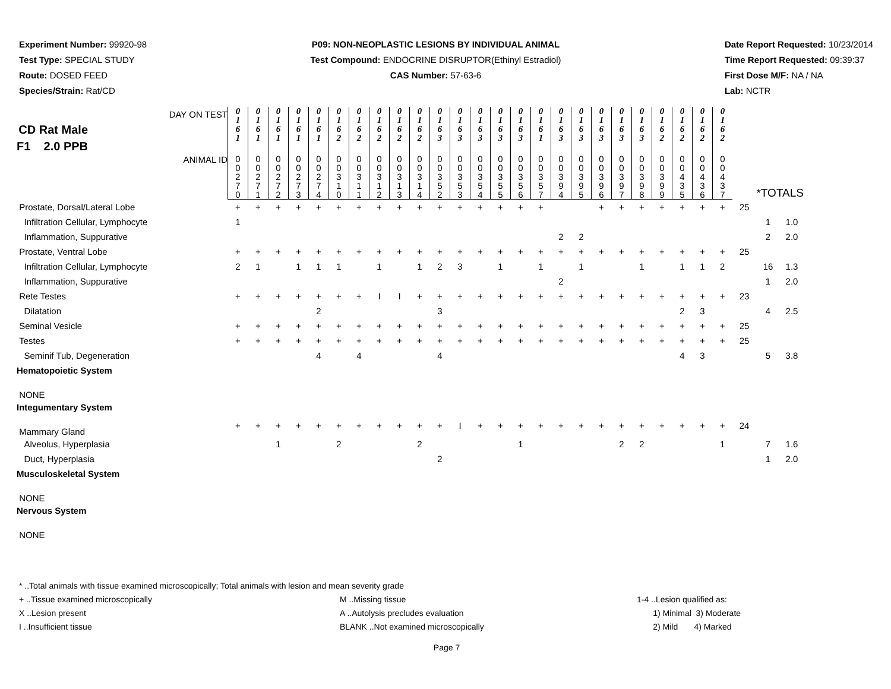Experiment Number: 99920-98
Test Type: SPECIAL STUDY
Route: DOSED FEED
Species/Strain: Rat/CD
P09: NON-NEOPLASTIC LESIONS BY INDIVIDUAL ANIMAL
Test Compound: ENDOCRINE DISRUPTOR(Ethinyl Estradiol)
CAS Number: 57-63-6
Date Report Requested: 10/23/2014
Time Report Requested: 09:39:37
First Dose M/F: NA / NA
Lab: NCTR
| CD Rat Male F1 2.0 PPB DAY ON TEST | 0 1 6 1 | 0 1 6 1 | 0 1 6 1 | 0 1 6 1 | 0 1 6 1 | 0 1 6 2 | 0 1 6 2 | 0 1 6 2 | 0 1 6 2 | 0 1 6 2 | 0 1 6 3 | 0 1 6 3 | 0 1 6 3 | 0 1 6 3 | 0 1 6 3 | 0 1 6 1 | 0 1 6 3 | 0 1 6 3 | 0 1 6 3 | 0 1 6 3 | 0 1 6 3 | 0 1 6 2 | 0 1 6 2 | 0 1 6 2 | 0 1 6 2 | | | |
| ANIMAL ID | 0 0 2 7 0 | 0 0 2 7 1 | 0 0 2 7 2 | 0 0 2 7 3 | 0 0 2 7 4 | 0 0 3 1 0 | 0 0 3 1 1 | 0 0 3 1 2 | 0 0 3 1 3 | 0 0 3 1 4 | 0 0 3 5 2 | 0 0 3 5 3 | 0 0 3 5 4 | 0 0 3 5 5 | 0 0 3 5 6 | 0 0 3 5 7 | 0 0 3 9 4 | 0 0 3 9 5 | 0 0 3 9 6 | 0 0 3 9 7 | 0 0 3 9 8 | 0 0 3 9 9 | 0 0 4 3 5 | 0 0 4 3 6 | 0 0 4 3 7 | *TOTALS | | |
| Prostate, Dorsal/Lateral Lobe | + | + | + | + | + | + | + | + | + | + | + | + | + | + | + | + | | | + | + | + | + | + | + | + | 25 | | |
| Infiltration Cellular, Lymphocyte | 1 | | | | | | | | | | | | | | | | | | | | | | | | | | 1 | 1.0 |
| Inflammation, Suppurative | | | | | | | | | | | | | | | | | 2 | 2 | | | | | | | | | 2 | 2.0 |
| Prostate, Ventral Lobe | + | + | + | + | + | + | + | + | + | + | + | + | + | + | + | + | + | + | + | + | + | + | + | + | + | 25 | | |
| Infiltration Cellular, Lymphocyte | 2 | 1 | | 1 | 1 | 1 | | 1 | | 1 | 2 | 3 | | 1 | | 1 | | 1 | | | 1 | | 1 | 1 | 2 | | 16 | 1.3 |
| Inflammation, Suppurative | | | | | | | | | | | | | | | | | 2 | | | | | | | | | | 1 | 2.0 |
| Rete Testes | + | + | + | + | + | + | + | I | I | + | + | + | + | + | + | + | + | + | + | + | + | + | + | + | + | 23 | | |
| Dilatation | | | | | 2 | | | | | | 3 | | | | | | | | | | | | 2 | 3 | | | 4 | 2.5 |
| Seminal Vesicle | + | + | + | + | + | + | + | + | + | + | + | + | + | + | + | + | + | + | + | + | + | + | + | + | + | 25 | | |
| Testes | + | + | + | + | + | + | + | + | + | + | + | + | + | + | + | + | + | + | + | + | + | + | + | + | + | 25 | | |
| Seminif Tub, Degeneration | | | | | 4 | | 4 | | | | 4 | | | | | | | | | | | | 4 | 3 | | | 5 | 3.8 |
| Hematopoietic System | | | | | | | | | | | | | | | | | | | | | | | | | | | | |
| NONE | | | | | | | | | | | | | | | | | | | | | | | | | | | | |
| Integumentary System | | | | | | | | | | | | | | | | | | | | | | | | | | | | |
| Mammary Gland | + | + | + | + | + | + | + | + | + | + | + | I | + | + | + | + | + | + | + | + | + | + | + | + | + | 24 | | |
| Alveolus, Hyperplasia | | | 1 | | | 2 | | | | 2 | | | | | 1 | | | | | 2 | 2 | | | | 1 | | 7 | 1.6 |
| Duct, Hyperplasia | | | | | | | | | | | 2 | | | | | | | | | | | | | | | | 1 | 2.0 |
| Musculoskeletal System | | | | | | | | | | | | | | | | | | | | | | | | | | | | |
| NONE | | | | | | | | | | | | | | | | | | | | | | | | | | | | |
| Nervous System | | | | | | | | | | | | | | | | | | | | | | | | | | | | |
| NONE | | | | | | | | | | | | | | | | | | | | | | | | | | | | |
* ..Total animals with tissue examined microscopically; Total animals with lesion and mean severity grade
+ ..Tissue examined microscopically M ..Missing tissue 1-4 ..Lesion qualified as:
X ..Lesion present A ..Autolysis precludes evaluation 1) Minimal 3) Moderate
I ..Insufficient tissue BLANK ..Not examined microscopically 2) Mild 4) Marked
Page 7